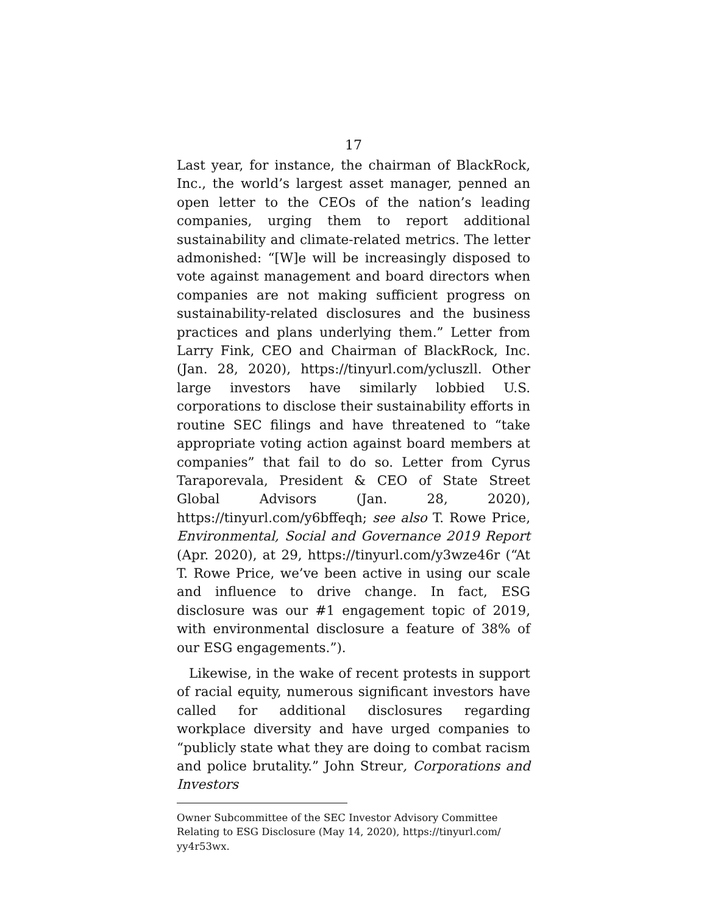17
Last year, for instance, the chairman of BlackRock, Inc., the world’s largest asset manager, penned an open letter to the CEOs of the nation’s leading companies, urging them to report additional sustainability and climate-related metrics. The letter admonished: “[W]e will be increasingly disposed to vote against management and board directors when companies are not making sufficient progress on sustainability-related disclosures and the business practices and plans underlying them.” Letter from Larry Fink, CEO and Chairman of BlackRock, Inc. (Jan. 28, 2020), https://tinyurl.com/ycluszll. Other large investors have similarly lobbied U.S. corporations to disclose their sustainability efforts in routine SEC filings and have threatened to “take appropriate voting action against board members at companies” that fail to do so. Letter from Cyrus Taraporevala, President & CEO of State Street Global Advisors (Jan. 28, 2020), https://tinyurl.com/y6bffeqh; see also T. Rowe Price, Environmental, Social and Governance 2019 Report (Apr. 2020), at 29, https://tinyurl.com/y3wze46r (“At T. Rowe Price, we’ve been active in using our scale and influence to drive change. In fact, ESG disclosure was our #1 engagement topic of 2019, with environmental disclosure a feature of 38% of our ESG engagements.”).
Likewise, in the wake of recent protests in support of racial equity, numerous significant investors have called for additional disclosures regarding workplace diversity and have urged companies to “publicly state what they are doing to combat racism and police brutality.” John Streur, Corporations and Investors
Owner Subcommittee of the SEC Investor Advisory Committee Relating to ESG Disclosure (May 14, 2020), https://tinyurl.com/ yy4r53wx.